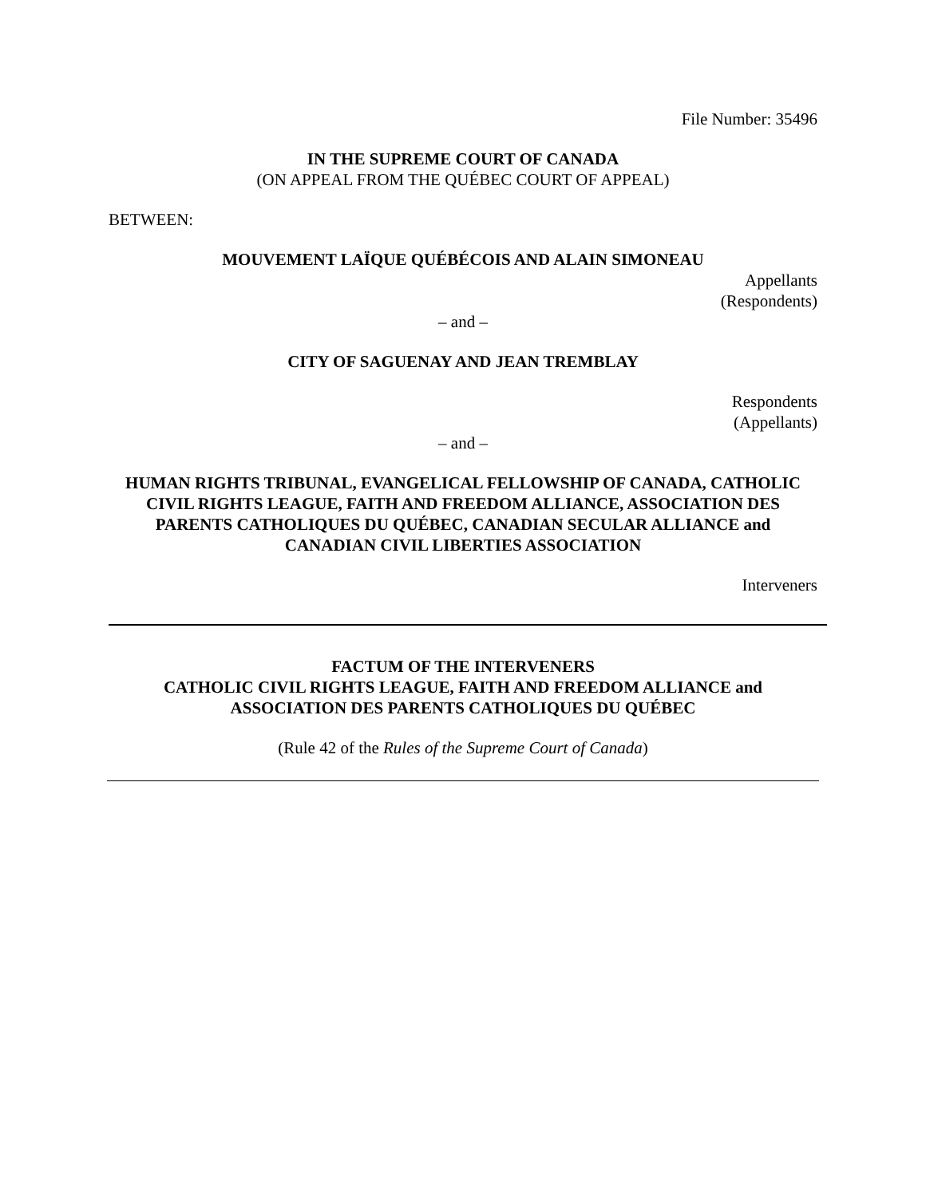File Number: 35496
IN THE SUPREME COURT OF CANADA
(ON APPEAL FROM THE QUÉBEC COURT OF APPEAL)
BETWEEN:
MOUVEMENT LAÏQUE QUÉBÉCOIS AND ALAIN SIMONEAU
Appellants
(Respondents)
– and –
CITY OF SAGUENAY AND JEAN TREMBLAY
Respondents
(Appellants)
– and –
HUMAN RIGHTS TRIBUNAL, EVANGELICAL FELLOWSHIP OF CANADA, CATHOLIC CIVIL RIGHTS LEAGUE, FAITH AND FREEDOM ALLIANCE, ASSOCIATION DES PARENTS CATHOLIQUES DU QUÉBEC, CANADIAN SECULAR ALLIANCE and CANADIAN CIVIL LIBERTIES ASSOCIATION
Interveners
FACTUM OF THE INTERVENERS
CATHOLIC CIVIL RIGHTS LEAGUE, FAITH AND FREEDOM ALLIANCE and
ASSOCIATION DES PARENTS CATHOLIQUES DU QUÉBEC
(Rule 42 of the Rules of the Supreme Court of Canada)